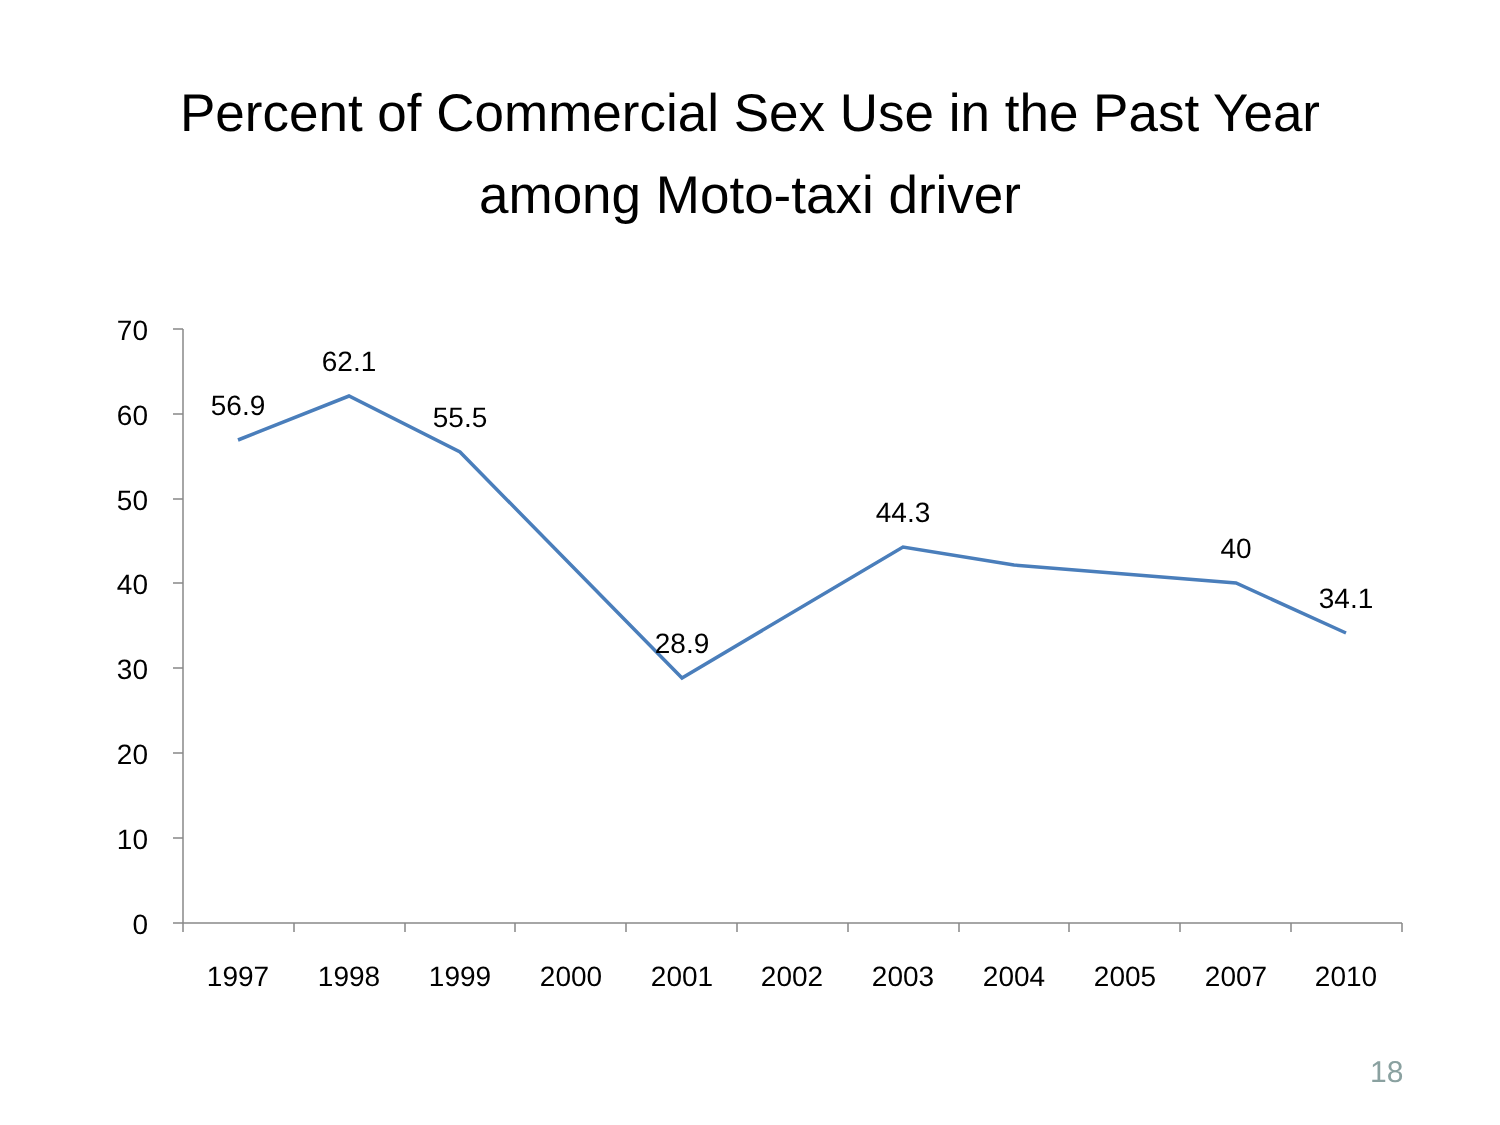Percent of Commercial Sex Use in the Past Year
among Moto-taxi driver
70
60
50
40
30
20
10
0
1997
1998
1999
2000
2001
2002
2003
2004
2005
2007
2010
56.9
62.1
55.5
28.9
44.3
40
34.1
18